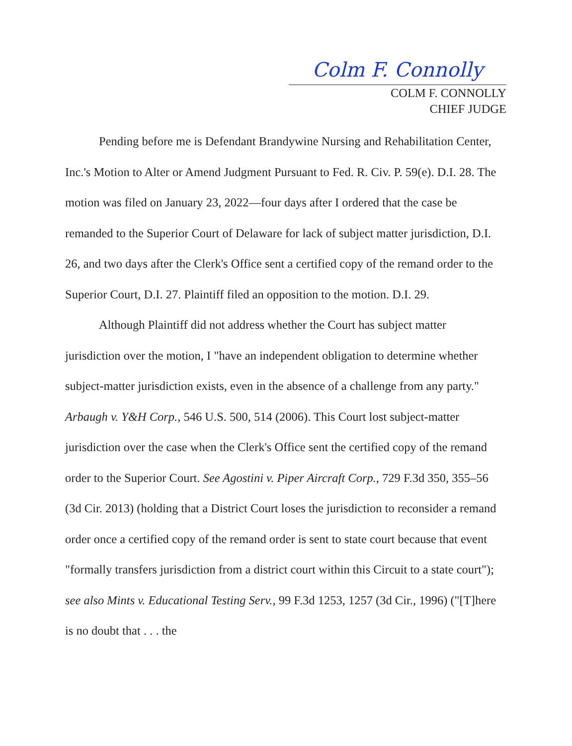Colm F. Connolly
COLM F. CONNOLLY
CHIEF JUDGE
Pending before me is Defendant Brandywine Nursing and Rehabilitation Center, Inc.'s Motion to Alter or Amend Judgment Pursuant to Fed. R. Civ. P. 59(e). D.I. 28. The motion was filed on January 23, 2022—four days after I ordered that the case be remanded to the Superior Court of Delaware for lack of subject matter jurisdiction, D.I. 26, and two days after the Clerk's Office sent a certified copy of the remand order to the Superior Court, D.I. 27. Plaintiff filed an opposition to the motion. D.I. 29.
Although Plaintiff did not address whether the Court has subject matter jurisdiction over the motion, I "have an independent obligation to determine whether subject-matter jurisdiction exists, even in the absence of a challenge from any party." Arbaugh v. Y&H Corp., 546 U.S. 500, 514 (2006). This Court lost subject-matter jurisdiction over the case when the Clerk's Office sent the certified copy of the remand order to the Superior Court. See Agostini v. Piper Aircraft Corp., 729 F.3d 350, 355–56 (3d Cir. 2013) (holding that a District Court loses the jurisdiction to reconsider a remand order once a certified copy of the remand order is sent to state court because that event "formally transfers jurisdiction from a district court within this Circuit to a state court"); see also Mints v. Educational Testing Serv., 99 F.3d 1253, 1257 (3d Cir., 1996) ("[T]here is no doubt that . . . the